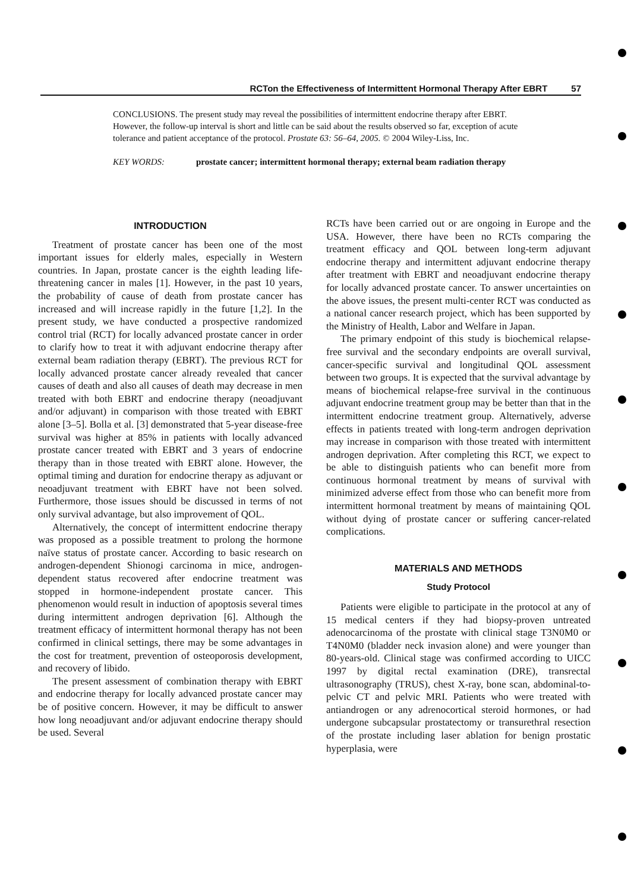RCTon the Effectiveness of Intermittent Hormonal Therapy After EBRT 57
CONCLUSIONS. The present study may reveal the possibilities of intermittent endocrine therapy after EBRT. However, the follow-up interval is short and little can be said about the results observed so far, exception of acute tolerance and patient acceptance of the protocol. Prostate 63: 56–64, 2005. © 2004 Wiley-Liss, Inc.
KEY WORDS: prostate cancer; intermittent hormonal therapy; external beam radiation therapy
INTRODUCTION
Treatment of prostate cancer has been one of the most important issues for elderly males, especially in Western countries. In Japan, prostate cancer is the eighth leading life-threatening cancer in males [1]. However, in the past 10 years, the probability of cause of death from prostate cancer has increased and will increase rapidly in the future [1,2]. In the present study, we have conducted a prospective randomized control trial (RCT) for locally advanced prostate cancer in order to clarify how to treat it with adjuvant endocrine therapy after external beam radiation therapy (EBRT). The previous RCT for locally advanced prostate cancer already revealed that cancer causes of death and also all causes of death may decrease in men treated with both EBRT and endocrine therapy (neoadjuvant and/or adjuvant) in comparison with those treated with EBRT alone [3–5]. Bolla et al. [3] demonstrated that 5-year disease-free survival was higher at 85% in patients with locally advanced prostate cancer treated with EBRT and 3 years of endocrine therapy than in those treated with EBRT alone. However, the optimal timing and duration for endocrine therapy as adjuvant or neoadjuvant treatment with EBRT have not been solved. Furthermore, those issues should be discussed in terms of not only survival advantage, but also improvement of QOL.
Alternatively, the concept of intermittent endocrine therapy was proposed as a possible treatment to prolong the hormone naïve status of prostate cancer. According to basic research on androgen-dependent Shionogi carcinoma in mice, androgen-dependent status recovered after endocrine treatment was stopped in hormone-independent prostate cancer. This phenomenon would result in induction of apoptosis several times during intermittent androgen deprivation [6]. Although the treatment efficacy of intermittent hormonal therapy has not been confirmed in clinical settings, there may be some advantages in the cost for treatment, prevention of osteoporosis development, and recovery of libido.
The present assessment of combination therapy with EBRT and endocrine therapy for locally advanced prostate cancer may be of positive concern. However, it may be difficult to answer how long neoadjuvant and/or adjuvant endocrine therapy should be used. Several
RCTs have been carried out or are ongoing in Europe and the USA. However, there have been no RCTs comparing the treatment efficacy and QOL between long-term adjuvant endocrine therapy and intermittent adjuvant endocrine therapy after treatment with EBRT and neoadjuvant endocrine therapy for locally advanced prostate cancer. To answer uncertainties on the above issues, the present multi-center RCT was conducted as a national cancer research project, which has been supported by the Ministry of Health, Labor and Welfare in Japan.
The primary endpoint of this study is biochemical relapse-free survival and the secondary endpoints are overall survival, cancer-specific survival and longitudinal QOL assessment between two groups. It is expected that the survival advantage by means of biochemical relapse-free survival in the continuous adjuvant endocrine treatment group may be better than that in the intermittent endocrine treatment group. Alternatively, adverse effects in patients treated with long-term androgen deprivation may increase in comparison with those treated with intermittent androgen deprivation. After completing this RCT, we expect to be able to distinguish patients who can benefit more from continuous hormonal treatment by means of survival with minimized adverse effect from those who can benefit more from intermittent hormonal treatment by means of maintaining QOL without dying of prostate cancer or suffering cancer-related complications.
MATERIALS AND METHODS
Study Protocol
Patients were eligible to participate in the protocol at any of 15 medical centers if they had biopsy-proven untreated adenocarcinoma of the prostate with clinical stage T3N0M0 or T4N0M0 (bladder neck invasion alone) and were younger than 80-years-old. Clinical stage was confirmed according to UICC 1997 by digital rectal examination (DRE), transrectal ultrasonography (TRUS), chest X-ray, bone scan, abdominal-to-pelvic CT and pelvic MRI. Patients who were treated with antiandrogen or any adrenocortical steroid hormones, or had undergone subcapsular prostatectomy or transurethral resection of the prostate including laser ablation for benign prostatic hyperplasia, were